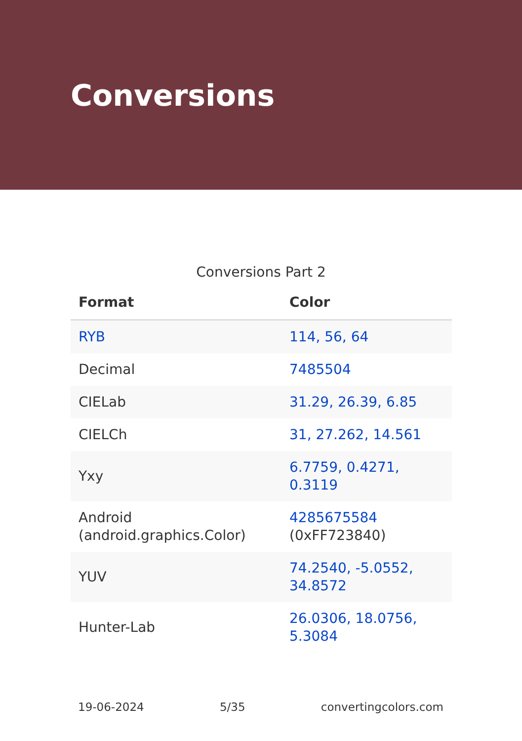Conversions
Conversions Part 2
| Format | Color |
| --- | --- |
| RYB | 114, 56, 64 |
| Decimal | 7485504 |
| CIELab | 31.29, 26.39, 6.85 |
| CIELCh | 31, 27.262, 14.561 |
| Yxy | 6.7759, 0.4271, 0.3119 |
| Android (android.graphics.Color) | 4285675584 (0xFF723840) |
| YUV | 74.2540, -5.0552, 34.8572 |
| Hunter-Lab | 26.0306, 18.0756, 5.3084 |
19-06-2024 5/35 convertingcolors.com